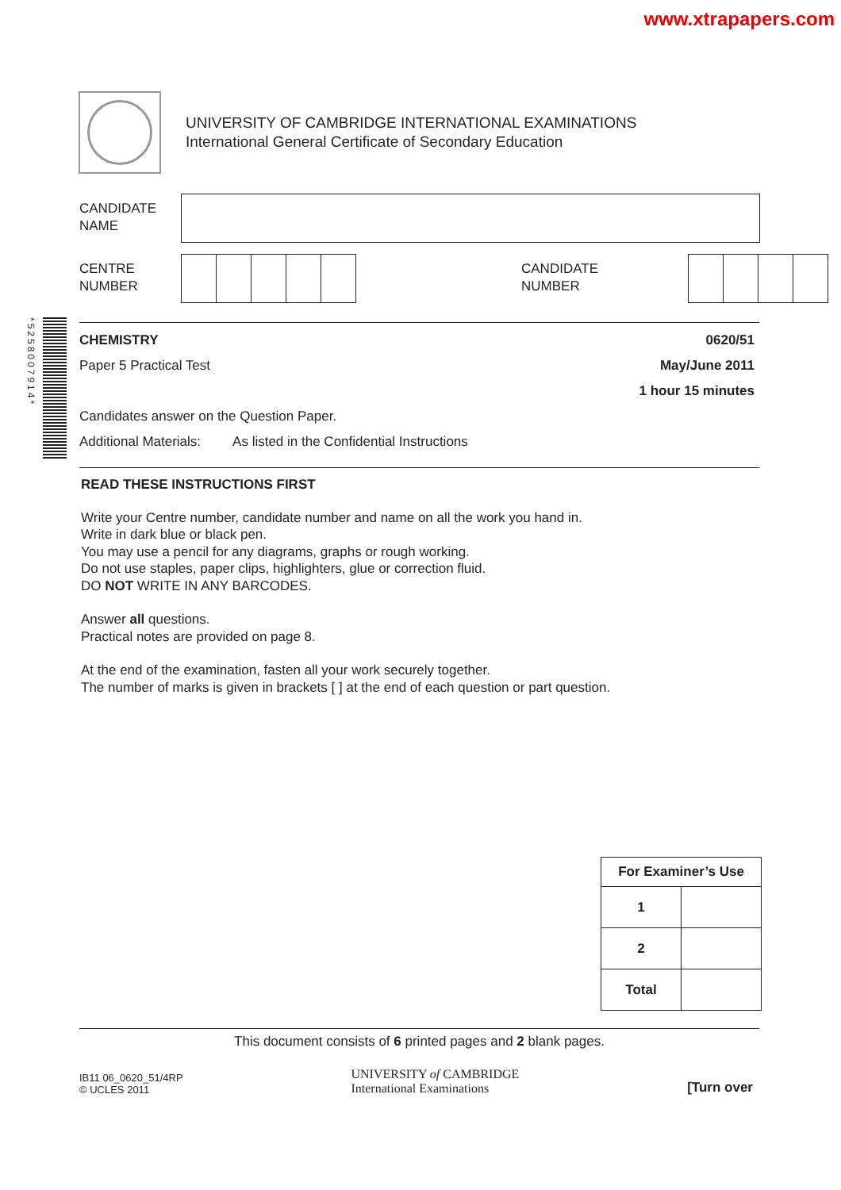www.xtrapapers.com
UNIVERSITY OF CAMBRIDGE INTERNATIONAL EXAMINATIONS
International General Certificate of Secondary Education
CANDIDATE
NAME
CENTRE
NUMBER
CANDIDATE
NUMBER
*5258007914*
CHEMISTRY
Paper 5 Practical Test
0620/51
May/June 2011
1 hour 15 minutes
Candidates answer on the Question Paper.
Additional Materials: As listed in the Confidential Instructions
READ THESE INSTRUCTIONS FIRST
Write your Centre number, candidate number and name on all the work you hand in.
Write in dark blue or black pen.
You may use a pencil for any diagrams, graphs or rough working.
Do not use staples, paper clips, highlighters, glue or correction fluid.
DO NOT WRITE IN ANY BARCODES.
Answer all questions.
Practical notes are provided on page 8.
At the end of the examination, fasten all your work securely together.
The number of marks is given in brackets [ ] at the end of each question or part question.
| For Examiner’s Use | |
| 1 | |
| 2 | |
| Total | |
This document consists of 6 printed pages and 2 blank pages.
IB11 06_0620_51/4RP
© UCLES 2011
UNIVERSITY of CAMBRIDGE
International Examinations
[Turn over